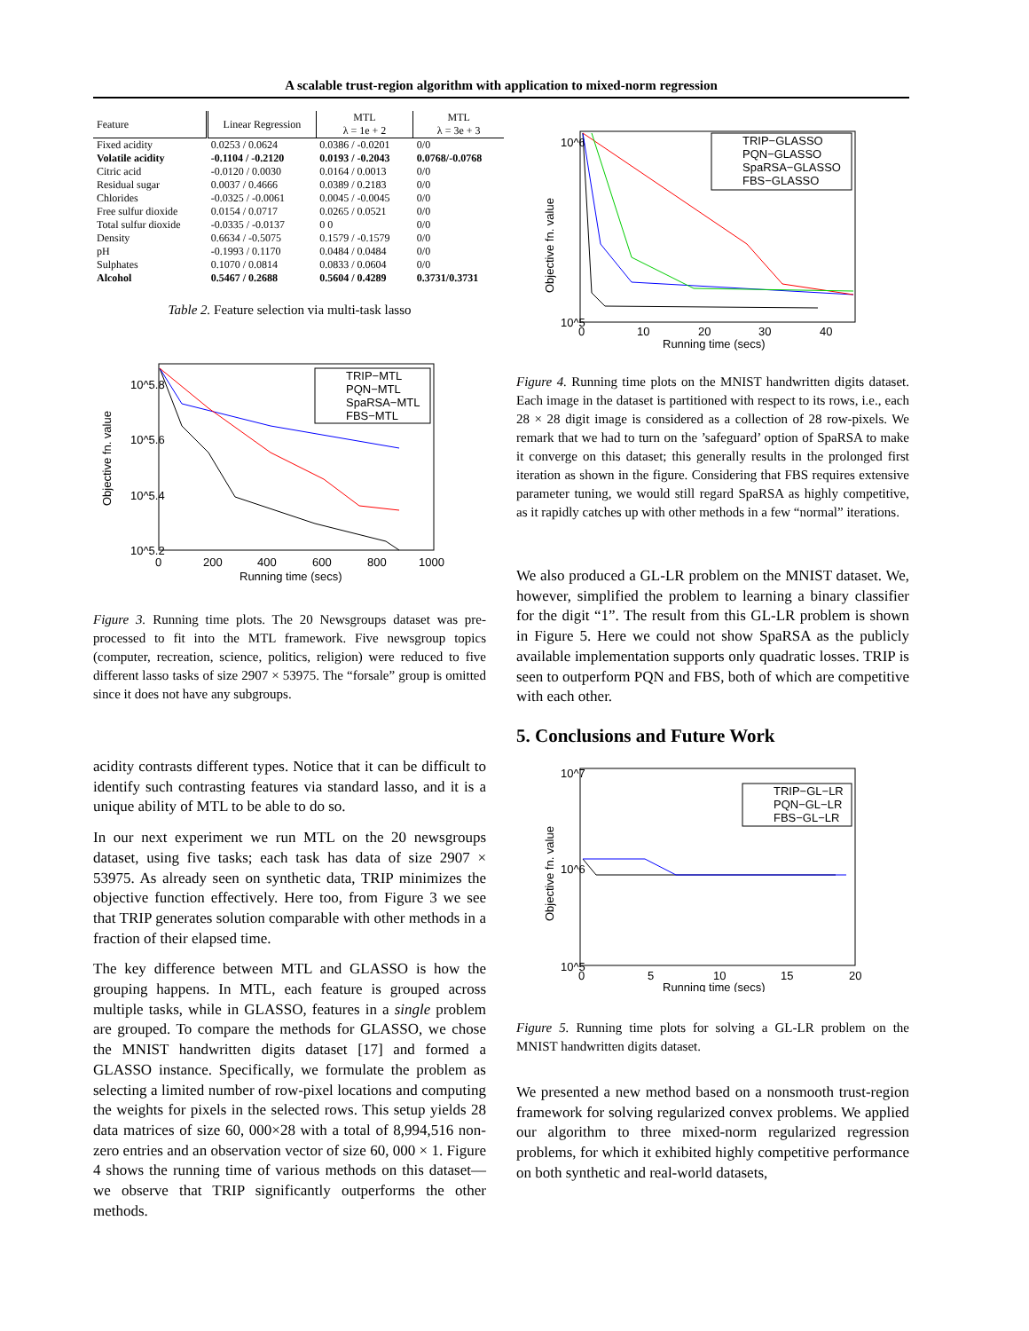A scalable trust-region algorithm with application to mixed-norm regression
| Feature | Linear Regression | MTL λ = 1e + 2 | MTL λ = 3e + 3 |
| --- | --- | --- | --- |
| Fixed acidity | 0.0253 / 0.0624 | 0.0386 / -0.0201 | 0/0 |
| Volatile acidity | -0.1104 / -0.2120 | 0.0193 / -0.2043 | 0.0768/-0.0768 |
| Citric acid | -0.0120 / 0.0030 | 0.0164 / 0.0013 | 0/0 |
| Residual sugar | 0.0037 / 0.4666 | 0.0389 / 0.2183 | 0/0 |
| Chlorides | -0.0325 / -0.0061 | 0.0045 / -0.0045 | 0/0 |
| Free sulfur dioxide | 0.0154 / 0.0717 | 0.0265 / 0.0521 | 0/0 |
| Total sulfur dioxide | -0.0335 / -0.0137 | 0 0 | 0/0 |
| Density | 0.6634 / -0.5075 | 0.1579 / -0.1579 | 0/0 |
| pH | -0.1993 / 0.1170 | 0.0484 / 0.0484 | 0/0 |
| Sulphates | 0.1070 / 0.0814 | 0.0833 / 0.0604 | 0/0 |
| Alcohol | 0.5467 / 0.2688 | 0.5604 / 0.4289 | 0.3731/0.3731 |
Table 2. Feature selection via multi-task lasso
Objective fn. value
10^5.8
10^5.6
10^5.4
10^5.2
0
200
400
600
800
1000
Running time (secs)
TRIP−MTL
PQN−MTL
SpaRSA−MTL
FBS−MTL
Figure 3. Running time plots. The 20 Newsgroups dataset was pre-processed to fit into the MTL framework. Five newsgroup topics (computer, recreation, science, politics, religion) were reduced to five different lasso tasks of size 2907 × 53975. The “forsale” group is omitted since it does not have any subgroups.
acidity contrasts different types. Notice that it can be difficult to identify such contrasting features via standard lasso, and it is a unique ability of MTL to be able to do so.
In our next experiment we run MTL on the 20 newsgroups dataset, using five tasks; each task has data of size 2907 × 53975. As already seen on synthetic data, TRIP minimizes the objective function effectively. Here too, from Figure 3 we see that TRIP generates solution comparable with other methods in a fraction of their elapsed time.
The key difference between MTL and GLASSO is how the grouping happens. In MTL, each feature is grouped across multiple tasks, while in GLASSO, features in a single problem are grouped. To compare the methods for GLASSO, we chose the MNIST handwritten digits dataset [17] and formed a GLASSO instance. Specifically, we formulate the problem as selecting a limited number of row-pixel locations and computing the weights for pixels in the selected rows. This setup yields 28 data matrices of size 60, 000×28 with a total of 8,994,516 non-zero entries and an observation vector of size 60, 000 × 1. Figure 4 shows the running time of various methods on this dataset—we observe that TRIP significantly outperforms the other methods.
Objective fn. value
10^6
10^5
0
10
20
30
40
Running time (secs)
TRIP−GLASSO
PQN−GLASSO
SpaRSA−GLASSO
FBS−GLASSO
Figure 4. Running time plots on the MNIST handwritten digits dataset. Each image in the dataset is partitioned with respect to its rows, i.e., each 28 × 28 digit image is considered as a collection of 28 row-pixels. We remark that we had to turn on the ’safeguard’ option of SpaRSA to make it converge on this dataset; this generally results in the prolonged first iteration as shown in the figure. Considering that FBS requires extensive parameter tuning, we would still regard SpaRSA as highly competitive, as it rapidly catches up with other methods in a few “normal” iterations.
We also produced a GL-LR problem on the MNIST dataset. We, however, simplified the problem to learning a binary classifier for the digit “1”. The result from this GL-LR problem is shown in Figure 5. Here we could not show SpaRSA as the publicly available implementation supports only quadratic losses. TRIP is seen to outperform PQN and FBS, both of which are competitive with each other.
5. Conclusions and Future Work
Objective fn. value
10^7
10^6
10^5
0
5
10
15
20
Running time (secs)
TRIP−GL−LR
PQN−GL−LR
FBS−GL−LR
Figure 5. Running time plots for solving a GL-LR problem on the MNIST handwritten digits dataset.
We presented a new method based on a nonsmooth trust-region framework for solving regularized convex problems. We applied our algorithm to three mixed-norm regularized regression problems, for which it exhibited highly competitive performance on both synthetic and real-world datasets,